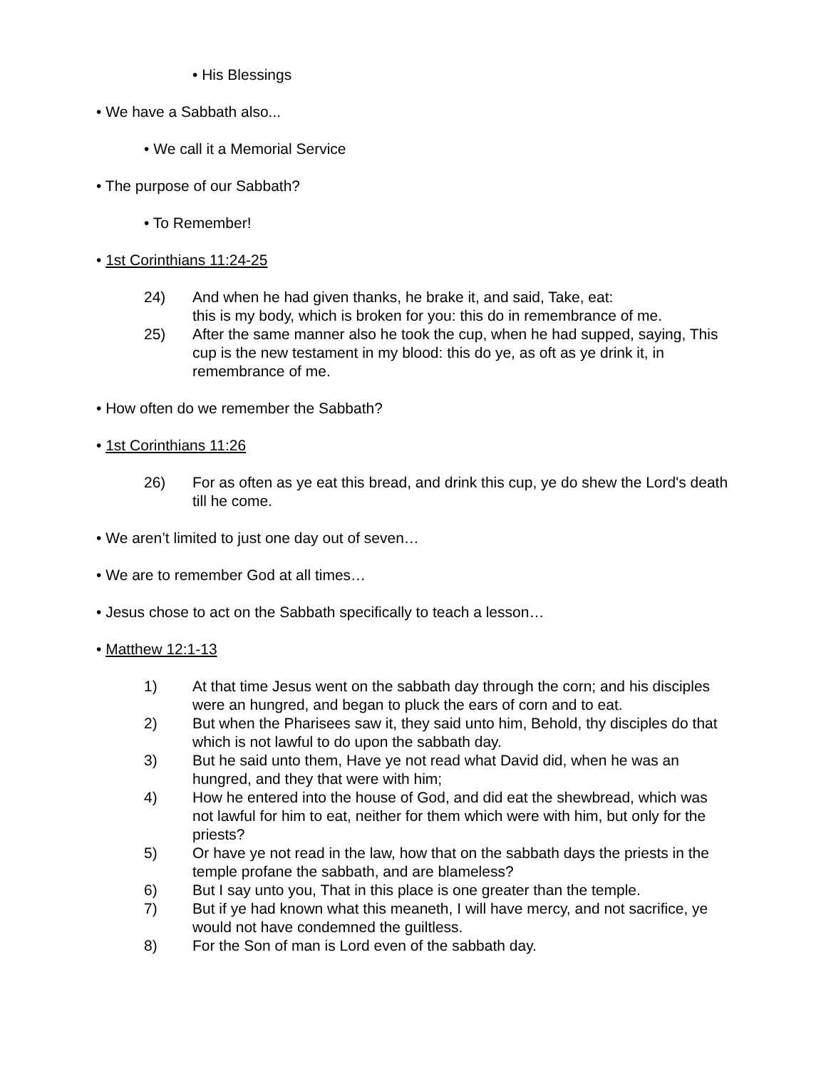• His Blessings
• We have a Sabbath also...
• We call it a Memorial Service
• The purpose of our Sabbath?
• To Remember!
• 1st Corinthians 11:24-25
24) And when he had given thanks, he brake it, and said, Take, eat:
this is my body, which is broken for you: this do in remembrance of me.
25) After the same manner also he took the cup, when he had supped, saying, This cup is the new testament in my blood: this do ye, as oft as ye drink it, in remembrance of me.
• How often do we remember the Sabbath?
• 1st Corinthians 11:26
26) For as often as ye eat this bread, and drink this cup, ye do shew the Lord's death till he come.
• We aren’t limited to just one day out of seven…
• We are to remember God at all times…
• Jesus chose to act on the Sabbath specifically to teach a lesson…
• Matthew 12:1-13
1) At that time Jesus went on the sabbath day through the corn; and his disciples were an hungred, and began to pluck the ears of corn and to eat.
2) But when the Pharisees saw it, they said unto him, Behold, thy disciples do that which is not lawful to do upon the sabbath day.
3) But he said unto them, Have ye not read what David did, when he was an hungred, and they that were with him;
4) How he entered into the house of God, and did eat the shewbread, which was not lawful for him to eat, neither for them which were with him, but only for the priests?
5) Or have ye not read in the law, how that on the sabbath days the priests in the temple profane the sabbath, and are blameless?
6) But I say unto you, That in this place is one greater than the temple.
7) But if ye had known what this meaneth, I will have mercy, and not sacrifice, ye would not have condemned the guiltless.
8) For the Son of man is Lord even of the sabbath day.